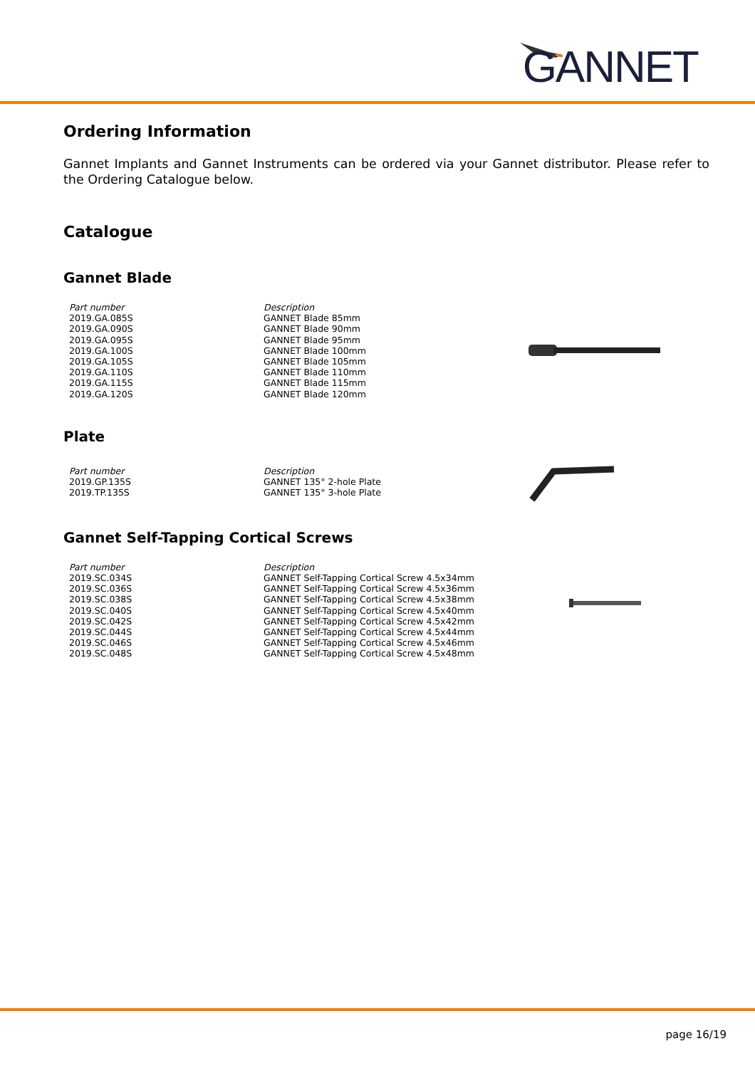GANNET
Ordering Information
Gannet Implants and Gannet Instruments can be ordered via your Gannet distributor. Please refer to the Ordering Catalogue below.
Catalogue
Gannet Blade
| Part number | Description |
| --- | --- |
| 2019.GA.085S | GANNET Blade 85mm |
| 2019.GA.090S | GANNET Blade 90mm |
| 2019.GA.095S | GANNET Blade 95mm |
| 2019.GA.100S | GANNET Blade 100mm |
| 2019.GA.105S | GANNET Blade 105mm |
| 2019.GA.110S | GANNET Blade 110mm |
| 2019.GA.115S | GANNET Blade 115mm |
| 2019.GA.120S | GANNET Blade 120mm |
Plate
| Part number | Description |
| --- | --- |
| 2019.GP.135S | GANNET 135° 2-hole Plate |
| 2019.TP.135S | GANNET 135° 3-hole Plate |
Gannet Self-Tapping Cortical Screws
| Part number | Description |
| --- | --- |
| 2019.SC.034S | GANNET Self-Tapping Cortical Screw 4.5x34mm |
| 2019.SC.036S | GANNET Self-Tapping Cortical Screw 4.5x36mm |
| 2019.SC.038S | GANNET Self-Tapping Cortical Screw 4.5x38mm |
| 2019.SC.040S | GANNET Self-Tapping Cortical Screw 4.5x40mm |
| 2019.SC.042S | GANNET Self-Tapping Cortical Screw 4.5x42mm |
| 2019.SC.044S | GANNET Self-Tapping Cortical Screw 4.5x44mm |
| 2019.SC.046S | GANNET Self-Tapping Cortical Screw 4.5x46mm |
| 2019.SC.048S | GANNET Self-Tapping Cortical Screw 4.5x48mm |
page 16/19